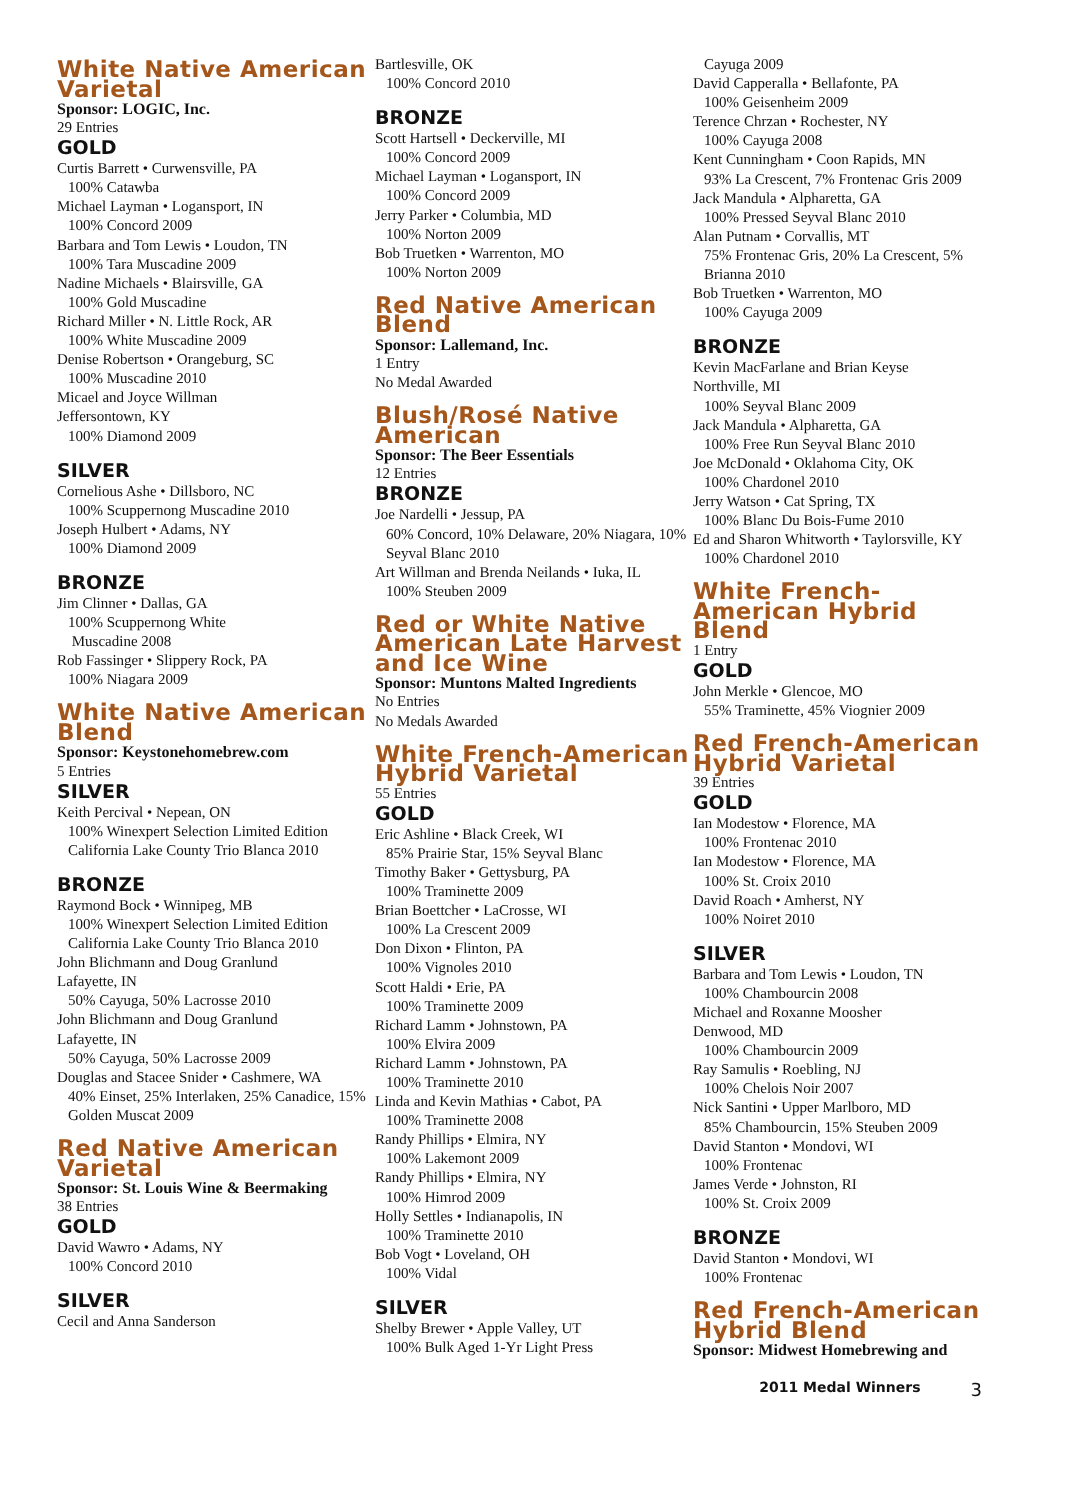White Native American Varietal
Sponsor: LOGIC, Inc.
29 Entries
GOLD
Curtis Barrett • Curwensville, PA
100% Catawba
Michael Layman • Logansport, IN
100% Concord 2009
Barbara and Tom Lewis • Loudon, TN
100% Tara Muscadine 2009
Nadine Michaels • Blairsville, GA
100% Gold Muscadine
Richard Miller • N. Little Rock, AR
100% White Muscadine 2009
Denise Robertson • Orangeburg, SC
100% Muscadine 2010
Micael and Joyce Willman
Jeffersontown, KY
100% Diamond 2009
SILVER
Cornelious Ashe • Dillsboro, NC
100% Scuppernong Muscadine 2010
Joseph Hulbert • Adams, NY
100% Diamond 2009
BRONZE
Jim Clinner • Dallas, GA
100% Scuppernong White
Muscadine 2008
Rob Fassinger • Slippery Rock, PA
100% Niagara 2009
White Native American Blend
Sponsor: Keystonehomebrew.com
5 Entries
SILVER
Keith Percival • Nepean, ON
100% Winexpert Selection Limited Edition California Lake County Trio Blanca 2010
BRONZE
Raymond Bock • Winnipeg, MB
100% Winexpert Selection Limited Edition California Lake County Trio Blanca 2010
John Blichmann and Doug Granlund
Lafayette, IN
50% Cayuga, 50% Lacrosse 2010
John Blichmann and Doug Granlund
Lafayette, IN
50% Cayuga, 50% Lacrosse 2009
Douglas and Stacee Snider • Cashmere, WA
40% Einset, 25% Interlaken, 25% Canadice, 15% Golden Muscat 2009
Red Native American Varietal
Sponsor: St. Louis Wine & Beermaking
38 Entries
GOLD
David Wawro • Adams, NY
100% Concord 2010
SILVER
Cecil and Anna Sanderson
Bartlesville, OK
100% Concord 2010
BRONZE
Scott Hartsell • Deckerville, MI
100% Concord 2009
Michael Layman • Logansport, IN
100% Concord 2009
Jerry Parker • Columbia, MD
100% Norton 2009
Bob Truetken • Warrenton, MO
100% Norton 2009
Red Native American Blend
Sponsor: Lallemand, Inc.
1 Entry
No Medal Awarded
Blush/Rosé Native American
Sponsor: The Beer Essentials
12 Entries
BRONZE
Joe Nardelli • Jessup, PA
60% Concord, 10% Delaware, 20% Niagara, 10% Seyval Blanc 2010
Art Willman and Brenda Neilands • Iuka, IL
100% Steuben 2009
Red or White Native American Late Harvest and Ice Wine
Sponsor: Muntons Malted Ingredients
No Entries
No Medals Awarded
White French-American Hybrid Varietal
55 Entries
GOLD
Eric Ashline • Black Creek, WI
85% Prairie Star, 15% Seyval Blanc
Timothy Baker • Gettysburg, PA
100% Traminette 2009
Brian Boettcher • LaCrosse, WI
100% La Crescent 2009
Don Dixon • Flinton, PA
100% Vignoles 2010
Scott Haldi • Erie, PA
100% Traminette 2009
Richard Lamm • Johnstown, PA
100% Elvira 2009
Richard Lamm • Johnstown, PA
100% Traminette 2010
Linda and Kevin Mathias • Cabot, PA
100% Traminette 2008
Randy Phillips • Elmira, NY
100% Lakemont 2009
Randy Phillips • Elmira, NY
100% Himrod 2009
Holly Settles • Indianapolis, IN
100% Traminette 2010
Bob Vogt • Loveland, OH
100% Vidal
SILVER
Shelby Brewer • Apple Valley, UT
100% Bulk Aged 1-Yr Light Press
Cayuga 2009
David Capperalla • Bellafonte, PA
100% Geisenheim 2009
Terence Chrzan • Rochester, NY
100% Cayuga 2008
Kent Cunningham • Coon Rapids, MN
93% La Crescent, 7% Frontenac Gris 2009
Jack Mandula • Alpharetta, GA
100% Pressed Seyval Blanc 2010
Alan Putnam • Corvallis, MT
75% Frontenac Gris, 20% La Crescent, 5% Brianna 2010
Bob Truetken • Warrenton, MO
100% Cayuga 2009
BRONZE
Kevin MacFarlane and Brian Keyse
Northville, MI
100% Seyval Blanc 2009
Jack Mandula • Alpharetta, GA
100% Free Run Seyval Blanc 2010
Joe McDonald • Oklahoma City, OK
100% Chardonel 2010
Jerry Watson • Cat Spring, TX
100% Blanc Du Bois-Fume 2010
Ed and Sharon Whitworth • Taylorsville, KY
100% Chardonel 2010
White French-American Hybrid Blend
1 Entry
GOLD
John Merkle • Glencoe, MO
55% Traminette, 45% Viognier 2009
Red French-American Hybrid Varietal
39 Entries
GOLD
Ian Modestow • Florence, MA
100% Frontenac 2010
Ian Modestow • Florence, MA
100% St. Croix 2010
David Roach • Amherst, NY
100% Noiret 2010
SILVER
Barbara and Tom Lewis • Loudon, TN
100% Chambourcin 2008
Michael and Roxanne Moosher
Denwood, MD
100% Chambourcin 2009
Ray Samulis • Roebling, NJ
100% Chelois Noir 2007
Nick Santini • Upper Marlboro, MD
85% Chambourcin, 15% Steuben 2009
David Stanton • Mondovi, WI
100% Frontenac
James Verde • Johnston, RI
100% St. Croix 2009
BRONZE
David Stanton • Mondovi, WI
100% Frontenac
Red French-American Hybrid Blend
Sponsor: Midwest Homebrewing and
2011 Medal Winners 3